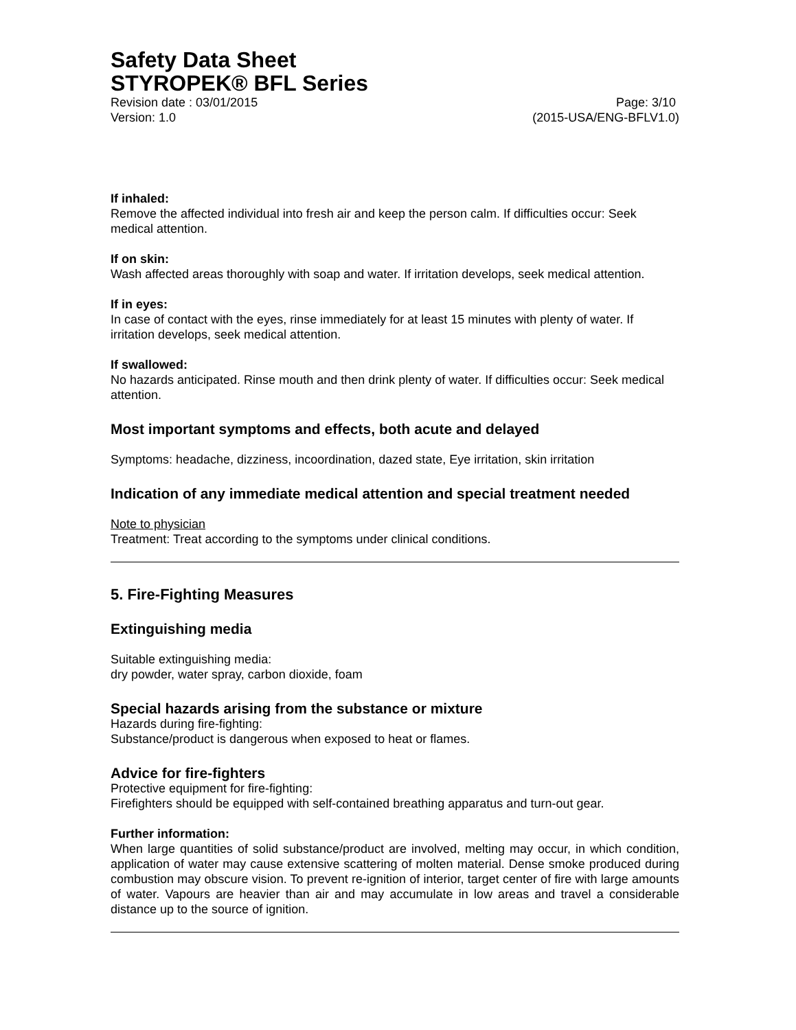Safety Data Sheet
STYROPEK® BFL Series
Revision date : 03/01/2015 Page: 3/10
Version: 1.0 (2015-USA/ENG-BFLV1.0)
If inhaled:
Remove the affected individual into fresh air and keep the person calm. If difficulties occur: Seek medical attention.
If on skin:
Wash affected areas thoroughly with soap and water. If irritation develops, seek medical attention.
If in eyes:
In case of contact with the eyes, rinse immediately for at least 15 minutes with plenty of water. If irritation develops, seek medical attention.
If swallowed:
No hazards anticipated. Rinse mouth and then drink plenty of water. If difficulties occur: Seek medical attention.
Most important symptoms and effects, both acute and delayed
Symptoms: headache, dizziness, incoordination, dazed state, Eye irritation, skin irritation
Indication of any immediate medical attention and special treatment needed
Note to physician
Treatment: Treat according to the symptoms under clinical conditions.
5. Fire-Fighting Measures
Extinguishing media
Suitable extinguishing media:
dry powder, water spray, carbon dioxide, foam
Special hazards arising from the substance or mixture
Hazards during fire-fighting:
Substance/product is dangerous when exposed to heat or flames.
Advice for fire-fighters
Protective equipment for fire-fighting:
Firefighters should be equipped with self-contained breathing apparatus and turn-out gear.
Further information:
When large quantities of solid substance/product are involved, melting may occur, in which condition, application of water may cause extensive scattering of molten material. Dense smoke produced during combustion may obscure vision. To prevent re-ignition of interior, target center of fire with large amounts of water. Vapours are heavier than air and may accumulate in low areas and travel a considerable distance up to the source of ignition.